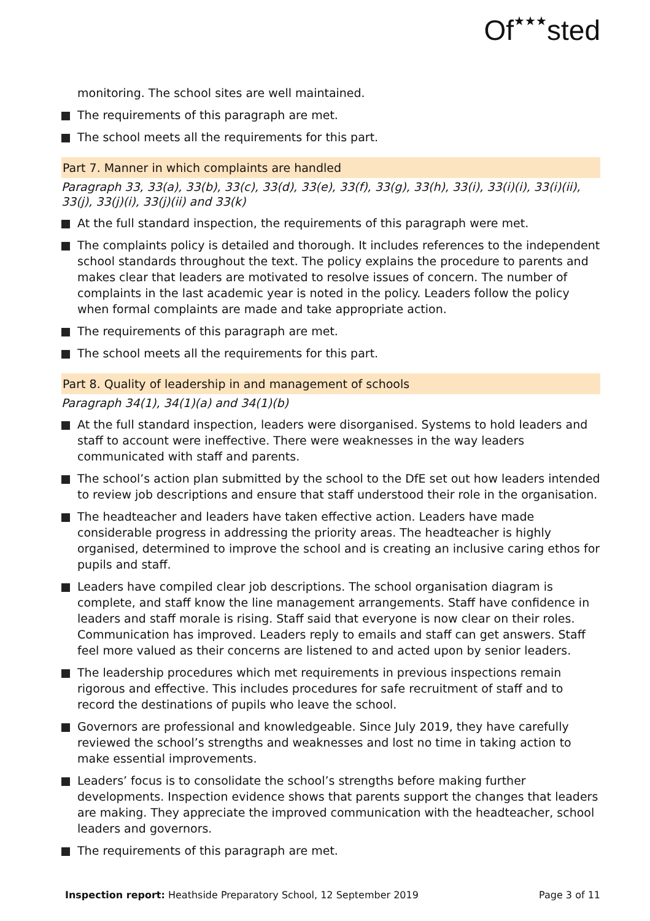Of★★★sted
monitoring. The school sites are well maintained.
The requirements of this paragraph are met.
The school meets all the requirements for this part.
Part 7. Manner in which complaints are handled
Paragraph 33, 33(a), 33(b), 33(c), 33(d), 33(e), 33(f), 33(g), 33(h), 33(i), 33(i)(i), 33(i)(ii), 33(j), 33(j)(i), 33(j)(ii) and 33(k)
At the full standard inspection, the requirements of this paragraph were met.
The complaints policy is detailed and thorough. It includes references to the independent school standards throughout the text. The policy explains the procedure to parents and makes clear that leaders are motivated to resolve issues of concern. The number of complaints in the last academic year is noted in the policy. Leaders follow the policy when formal complaints are made and take appropriate action.
The requirements of this paragraph are met.
The school meets all the requirements for this part.
Part 8. Quality of leadership in and management of schools
Paragraph 34(1), 34(1)(a) and 34(1)(b)
At the full standard inspection, leaders were disorganised. Systems to hold leaders and staff to account were ineffective. There were weaknesses in the way leaders communicated with staff and parents.
The school’s action plan submitted by the school to the DfE set out how leaders intended to review job descriptions and ensure that staff understood their role in the organisation.
The headteacher and leaders have taken effective action. Leaders have made considerable progress in addressing the priority areas. The headteacher is highly organised, determined to improve the school and is creating an inclusive caring ethos for pupils and staff.
Leaders have compiled clear job descriptions. The school organisation diagram is complete, and staff know the line management arrangements. Staff have confidence in leaders and staff morale is rising. Staff said that everyone is now clear on their roles. Communication has improved. Leaders reply to emails and staff can get answers. Staff feel more valued as their concerns are listened to and acted upon by senior leaders.
The leadership procedures which met requirements in previous inspections remain rigorous and effective. This includes procedures for safe recruitment of staff and to record the destinations of pupils who leave the school.
Governors are professional and knowledgeable. Since July 2019, they have carefully reviewed the school’s strengths and weaknesses and lost no time in taking action to make essential improvements.
Leaders’ focus is to consolidate the school’s strengths before making further developments. Inspection evidence shows that parents support the changes that leaders are making. They appreciate the improved communication with the headteacher, school leaders and governors.
The requirements of this paragraph are met.
Inspection report: Heathside Preparatory School, 12 September 2019 Page 3 of 11